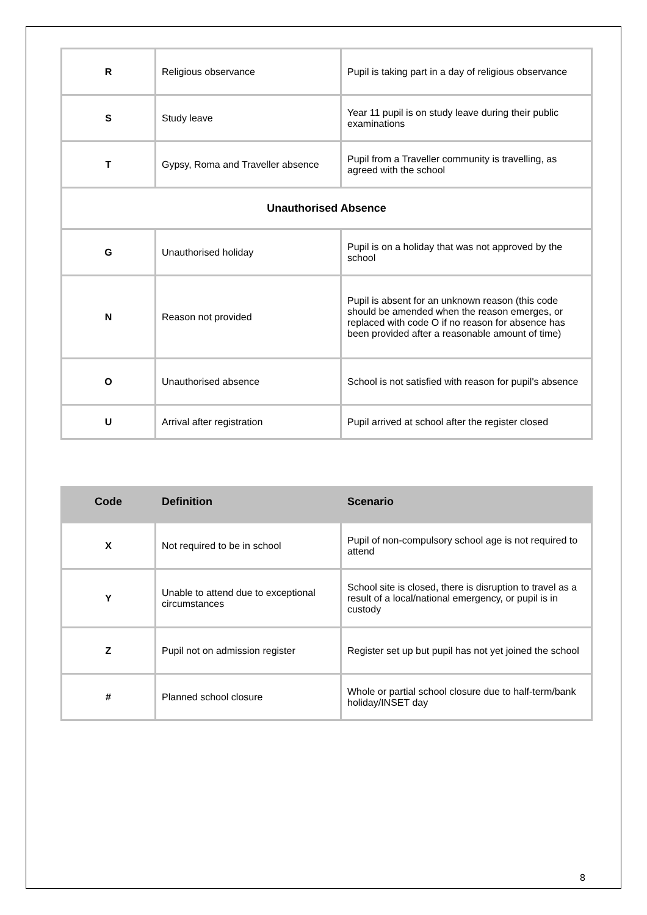| R | Religious observance | Pupil is taking part in a day of religious observance |
| S | Study leave | Year 11 pupil is on study leave during their public examinations |
| T | Gypsy, Roma and Traveller absence | Pupil from a Traveller community is travelling, as agreed with the school |
| Unauthorised Absence | | |
| G | Unauthorised holiday | Pupil is on a holiday that was not approved by the school |
| N | Reason not provided | Pupil is absent for an unknown reason (this code should be amended when the reason emerges, or replaced with code O if no reason for absence has been provided after a reasonable amount of time) |
| O | Unauthorised absence | School is not satisfied with reason for pupil's absence |
| U | Arrival after registration | Pupil arrived at school after the register closed |
| Code | Definition | Scenario |
| --- | --- | --- |
| X | Not required to be in school | Pupil of non-compulsory school age is not required to attend |
| Y | Unable to attend due to exceptional circumstances | School site is closed, there is disruption to travel as a result of a local/national emergency, or pupil is in custody |
| Z | Pupil not on admission register | Register set up but pupil has not yet joined the school |
| # | Planned school closure | Whole or partial school closure due to half-term/bank holiday/INSET day |
8